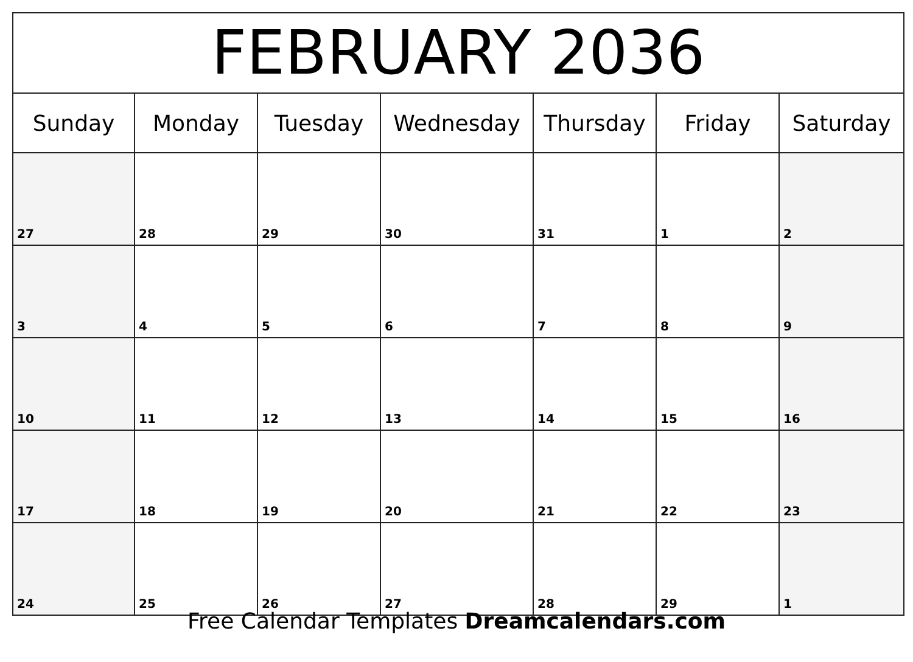| FEBRUARY 2036 | | | | | | |
| --- | --- | --- | --- | --- | --- | --- |
| Sunday | Monday | Tuesday | Wednesday | Thursday | Friday | Saturday |
| 27 | 28 | 29 | 30 | 31 | 1 | 2 |
| 3 | 4 | 5 | 6 | 7 | 8 | 9 |
| 10 | 11 | 12 | 13 | 14 | 15 | 16 |
| 17 | 18 | 19 | 20 | 21 | 22 | 23 |
| 24 | 25 | 26 | 27 | 28 | 29 | 1 |
Free Calendar Templates Dreamcalendars.com